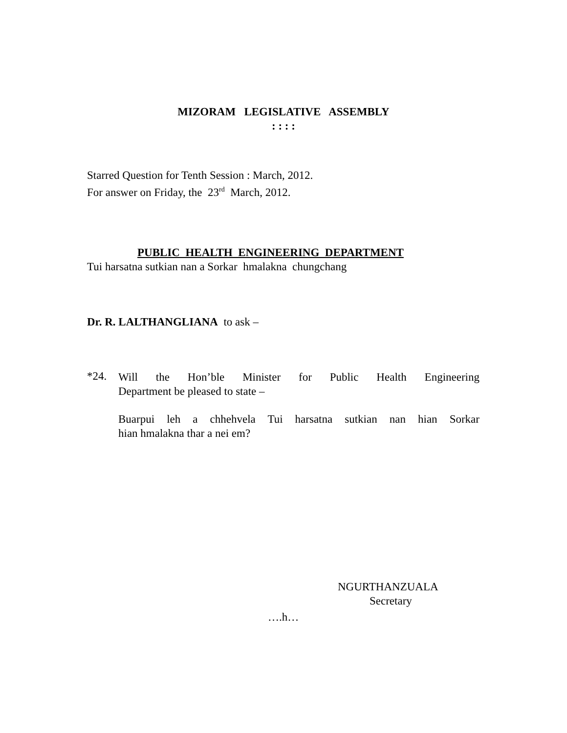MIZORAM LEGISLATIVE ASSEMBLY
: : : :
Starred Question for Tenth Session : March, 2012.
For answer on Friday, the 23<sup>rd</sup> March, 2012.
PUBLIC HEALTH ENGINEERING DEPARTMENT
Tui harsatna sutkian nan a Sorkar hmalakna chungchang
Dr. R. LALTHANGLIANA to ask –
*24.
Will the Hon’ble Minister for Public Health Engineering
Department be pleased to state –
Buarpui leh a chhehvela Tui harsatna sutkian nan hian Sorkar
hian hmalakna thar a nei em?
NGURTHANZUALA
Secretary
….h…